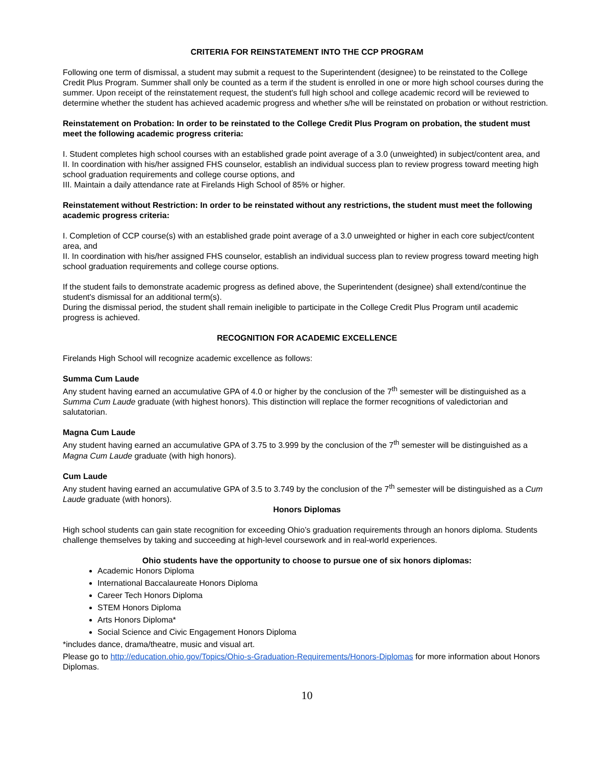CRITERIA FOR REINSTATEMENT INTO THE CCP PROGRAM
Following one term of dismissal, a student may submit a request to the Superintendent (designee) to be reinstated to the College Credit Plus Program. Summer shall only be counted as a term if the student is enrolled in one or more high school courses during the summer. Upon receipt of the reinstatement request, the student's full high school and college academic record will be reviewed to determine whether the student has achieved academic progress and whether s/he will be reinstated on probation or without restriction.
Reinstatement on Probation: In order to be reinstated to the College Credit Plus Program on probation, the student must meet the following academic progress criteria:
I. Student completes high school courses with an established grade point average of a 3.0 (unweighted) in subject/content area, and
II. In coordination with his/her assigned FHS counselor, establish an individual success plan to review progress toward meeting high school graduation requirements and college course options, and
III. Maintain a daily attendance rate at Firelands High School of 85% or higher.
Reinstatement without Restriction: In order to be reinstated without any restrictions, the student must meet the following academic progress criteria:
I. Completion of CCP course(s) with an established grade point average of a 3.0 unweighted or higher in each core subject/content area, and
II. In coordination with his/her assigned FHS counselor, establish an individual success plan to review progress toward meeting high school graduation requirements and college course options.
If the student fails to demonstrate academic progress as defined above, the Superintendent (designee) shall extend/continue the student's dismissal for an additional term(s).
During the dismissal period, the student shall remain ineligible to participate in the College Credit Plus Program until academic progress is achieved.
RECOGNITION FOR ACADEMIC EXCELLENCE
Firelands High School will recognize academic excellence as follows:
Summa Cum Laude
Any student having earned an accumulative GPA of 4.0 or higher by the conclusion of the 7<sup>th</sup> semester will be distinguished as a Summa Cum Laude graduate (with highest honors). This distinction will replace the former recognitions of valedictorian and salutatorian.
Magna Cum Laude
Any student having earned an accumulative GPA of 3.75 to 3.999 by the conclusion of the 7<sup>th</sup> semester will be distinguished as a Magna Cum Laude graduate (with high honors).
Cum Laude
Any student having earned an accumulative GPA of 3.5 to 3.749 by the conclusion of the 7<sup>th</sup> semester will be distinguished as a Cum Laude graduate (with honors).
Honors Diplomas
High school students can gain state recognition for exceeding Ohio’s graduation requirements through an honors diploma. Students challenge themselves by taking and succeeding at high-level coursework and in real-world experiences.
Ohio students have the opportunity to choose to pursue one of six honors diplomas:
Academic Honors Diploma
International Baccalaureate Honors Diploma
Career Tech Honors Diploma
STEM Honors Diploma
Arts Honors Diploma*
Social Science and Civic Engagement Honors Diploma
*includes dance, drama/theatre, music and visual art.
Please go to http://education.ohio.gov/Topics/Ohio-s-Graduation-Requirements/Honors-Diplomas for more information about Honors Diplomas.
10